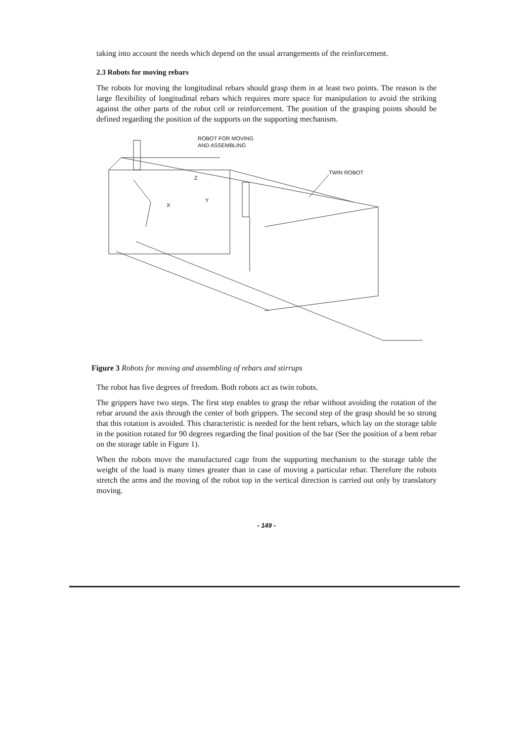taking into account the needs which depend on the usual arrangements of the reinforcement.
2.3 Robots for moving rebars
The robots for moving the longitudinal rebars should grasp them in at least two points. The reason is the large flexibility of longitudinal rebars which requires more space for manipulation to avoid the striking against the other parts of the robot cell or reinforcement. The position of the grasping points should be defined regarding the position of the supports on the supporting mechanism.
ROBOT FOR MOVING
AND ASSEMBLING
TWIN ROBOT
Z
X
Y
Figure 3 Robots for moving and assembling of rebars and stirrups
The robot has five degrees of freedom. Both robots act as twin robots.
The grippers have two steps. The first step enables to grasp the rebar without avoiding the rotation of the rebar around the axis through the center of both grippers. The second step of the grasp should be so strong that this rotation is avoided. This characteristic is needed for the bent rebars, which lay on the storage table in the position rotated for 90 degrees regarding the final position of the bar (See the position of a bent rebar on the storage table in Figure 1).
When the robots move the manufactured cage from the supporting mechanism to the storage table the weight of the load is many times greater than in case of moving a particular rebar. Therefore the robots stretch the arms and the moving of the robot top in the vertical direction is carried out only by translatory moving.
- 149 -